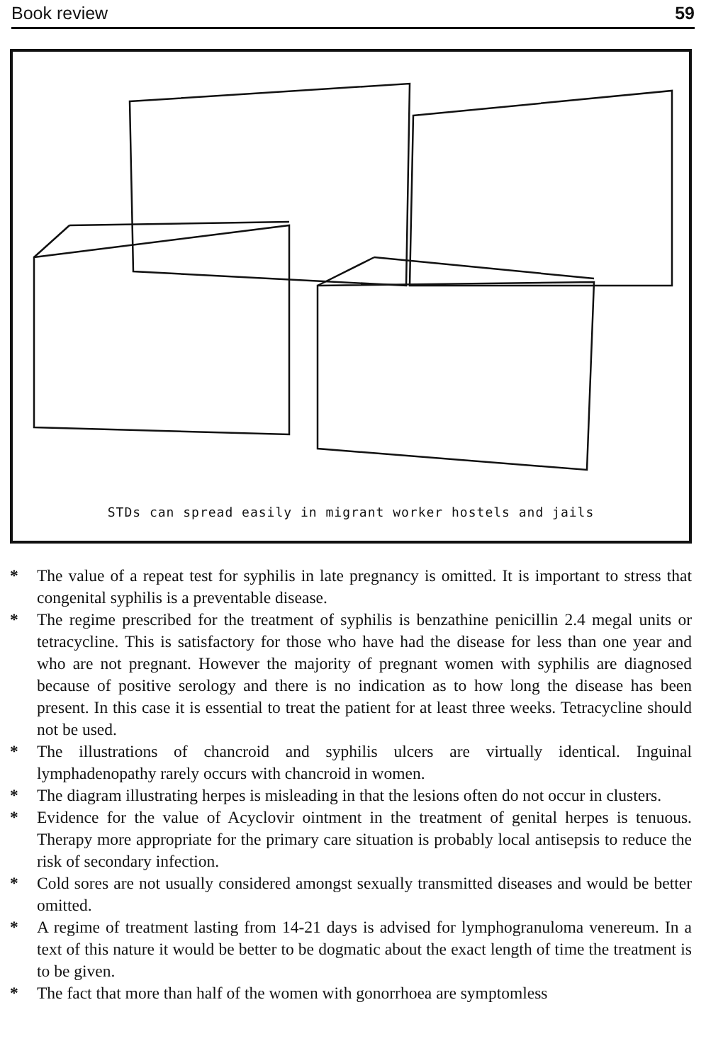Book review 59
STDs can spread easily in migrant worker hostels and jails
* The value of a repeat test for syphilis in late pregnancy is omitted. It is important to stress that congenital syphilis is a preventable disease.
* The regime prescribed for the treatment of syphilis is benzathine penicillin 2.4 megal units or tetracycline. This is satisfactory for those who have had the disease for less than one year and who are not pregnant. However the majority of pregnant women with syphilis are diagnosed because of positive serology and there is no indication as to how long the disease has been present. In this case it is essential to treat the patient for at least three weeks. Tetracycline should not be used.
* The illustrations of chancroid and syphilis ulcers are virtually identical. Inguinal lymphadenopathy rarely occurs with chancroid in women.
* The diagram illustrating herpes is misleading in that the lesions often do not occur in clusters.
* Evidence for the value of Acyclovir ointment in the treatment of genital herpes is tenuous. Therapy more appropriate for the primary care situation is probably local antisepsis to reduce the risk of secondary infection.
* Cold sores are not usually considered amongst sexually transmitted diseases and would be better omitted.
* A regime of treatment lasting from 14-21 days is advised for lymphogranuloma venereum. In a text of this nature it would be better to be dogmatic about the exact length of time the treatment is to be given.
* The fact that more than half of the women with gonorrhoea are symptomless